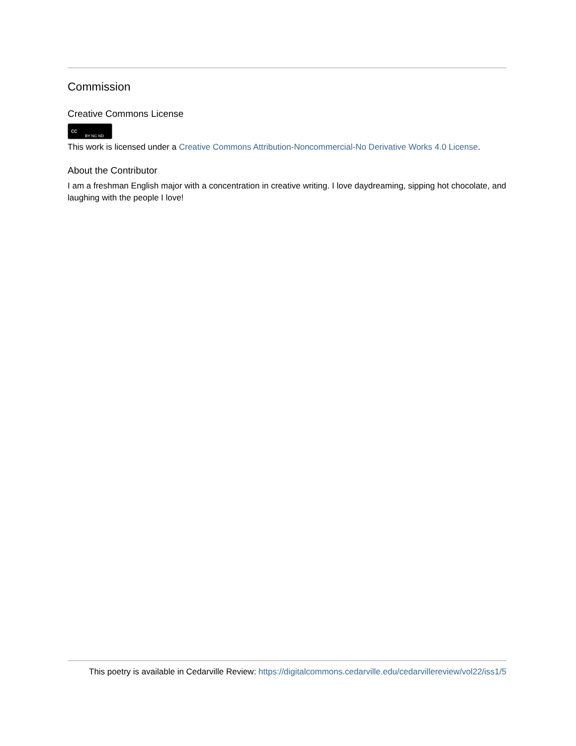Commission
Creative Commons License
cc BY NC ND
This work is licensed under a Creative Commons Attribution-Noncommercial-No Derivative Works 4.0 License.
About the Contributor
I am a freshman English major with a concentration in creative writing. I love daydreaming, sipping hot chocolate, and laughing with the people I love!
This poetry is available in Cedarville Review: https://digitalcommons.cedarville.edu/cedarvillereview/vol22/iss1/5